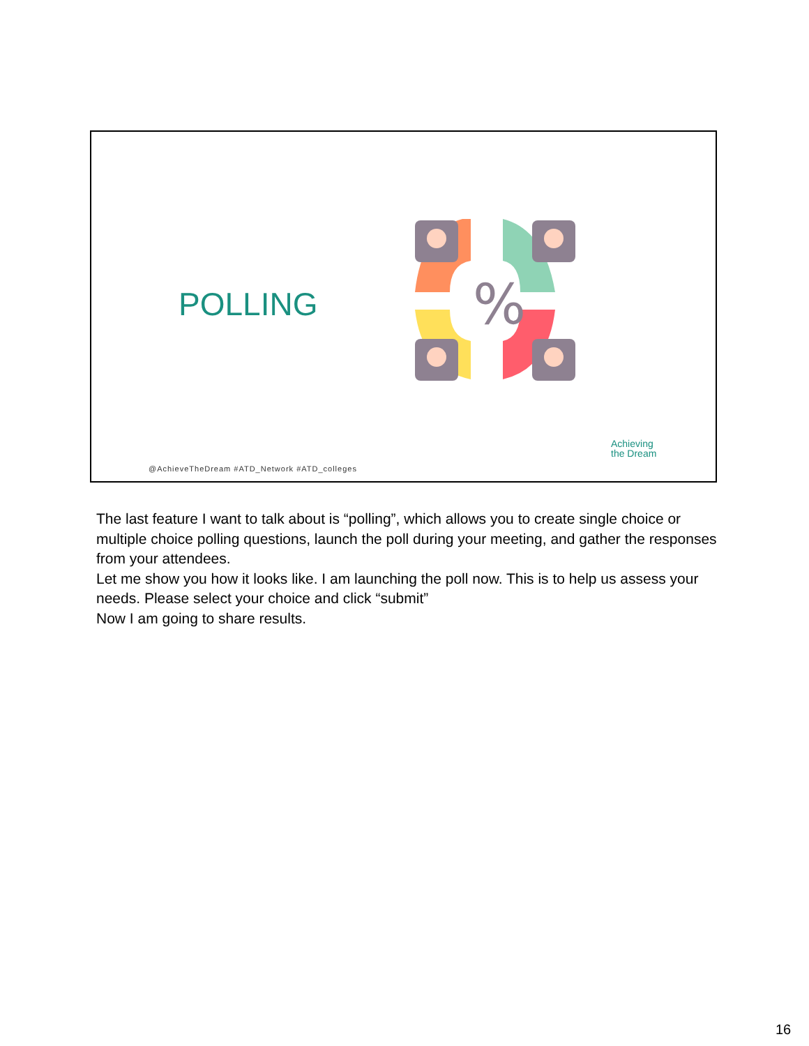POLLING
%
@AchieveTheDream #ATD_Network #ATD_colleges
Achieving
the Dream
The last feature I want to talk about is “polling”, which allows you to create single choice or multiple choice polling questions, launch the poll during your meeting, and gather the responses from your attendees.
Let me show you how it looks like. I am launching the poll now. This is to help us assess your needs. Please select your choice and click “submit”
Now I am going to share results.
16